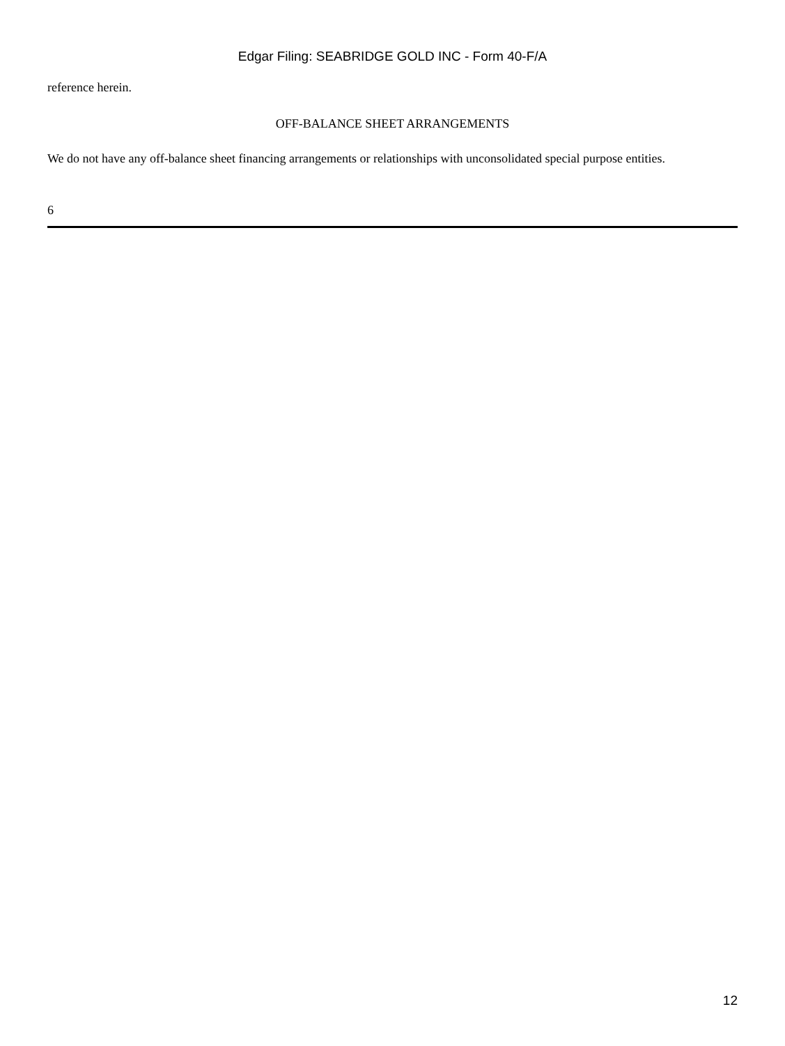Edgar Filing: SEABRIDGE GOLD INC - Form 40-F/A
reference herein.
OFF-BALANCE SHEET ARRANGEMENTS
We do not have any off-balance sheet financing arrangements or relationships with unconsolidated special purpose entities.
6
12